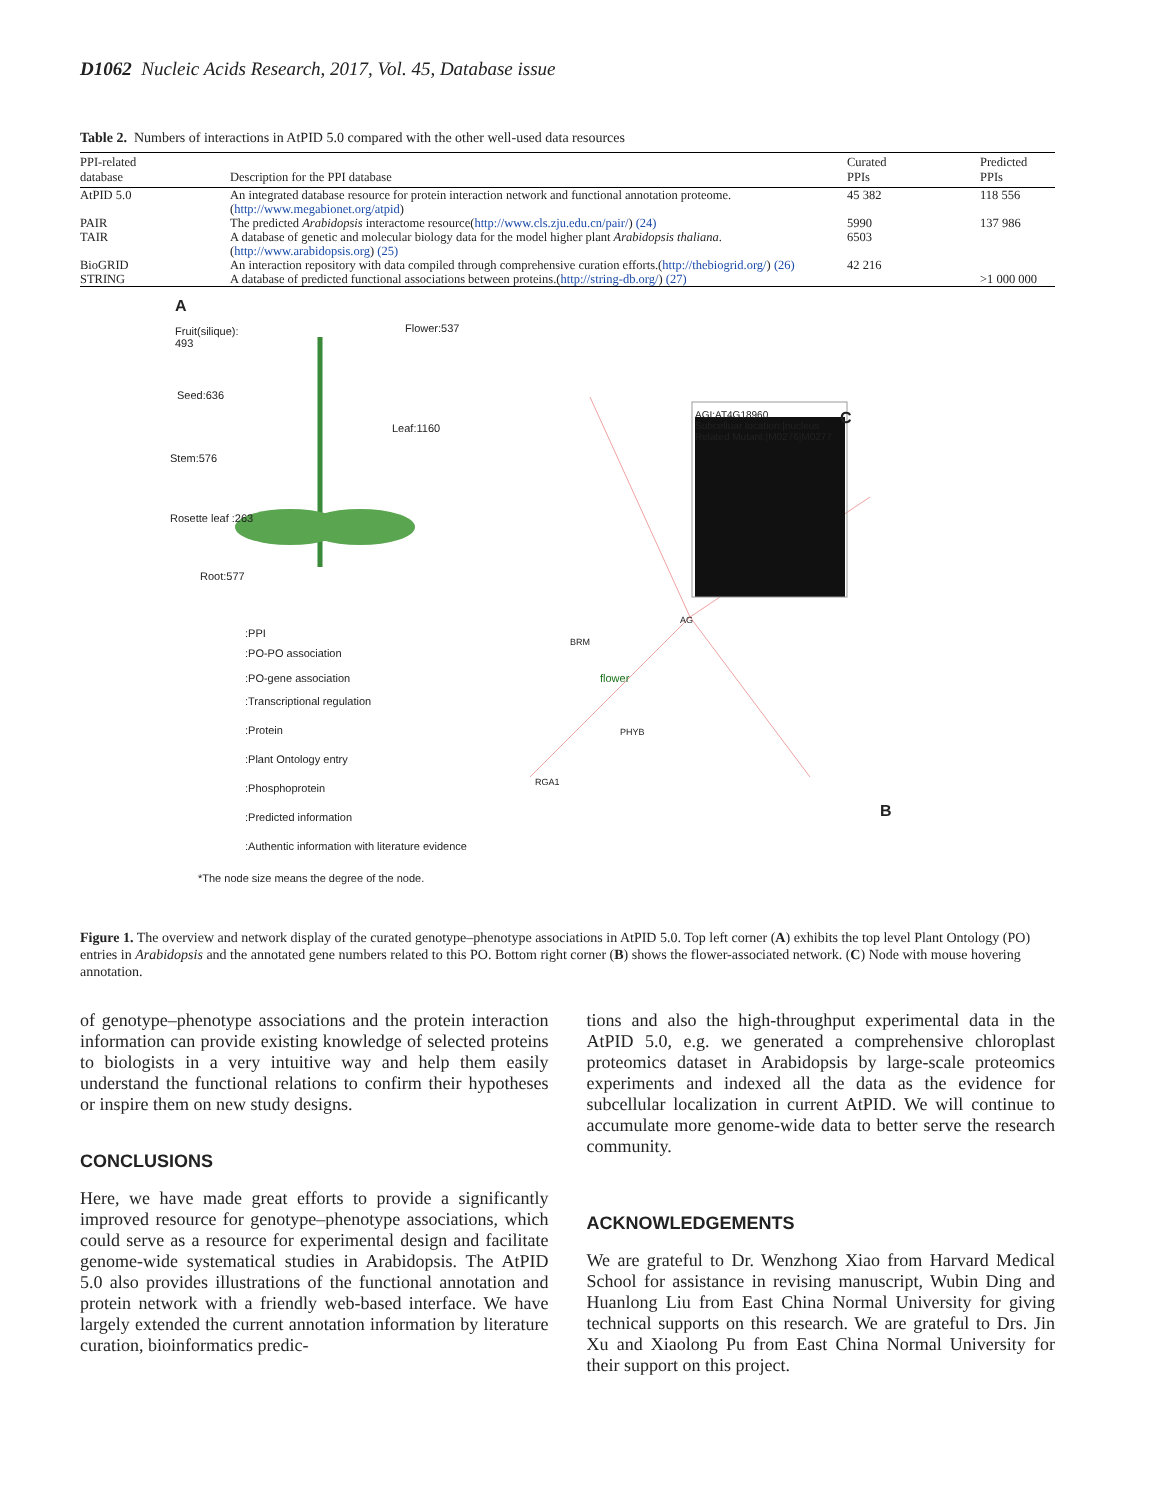D1062 Nucleic Acids Research, 2017, Vol. 45, Database issue
Table 2. Numbers of interactions in AtPID 5.0 compared with the other well-used data resources
| PPI-related database | Description for the PPI database | Curated PPIs | Predicted PPIs |
| --- | --- | --- | --- |
| AtPID 5.0 | An integrated database resource for protein interaction network and functional annotation proteome.( http://www.megabionet.org/atpid ) | 45 382 | 118 556 |
| PAIR | The predicted Arabidopsis interactome resource( http://www.cls.zju.edu.cn/pair/ ) (24) | 5990 | 137 986 |
| TAIR | A database of genetic and molecular biology data for the model higher plant Arabidopsis thaliana .( http://www.arabidopsis.org ) (25) | 6503 | |
| BioGRID | An interaction repository with data compiled through comprehensive curation efforts.( http://thebiogrid.org/ ) (26) | 42 216 | |
| STRING | A database of predicted functional associations between proteins.( http://string-db.org/ ) (27) | | >1 000 000 |
A
Fruit(silique):
493
Flower:537
Seed:636
Leaf:1160
Stem:576
Rosette leaf :263
Root:577
:PPI
:PO-PO association
:PO-gene association
:Transcriptional regulation
:Protein
:Plant Ontology entry
:Phosphoprotein
:Predicted information
:Authentic information with literature evidence
*The node size means the degree of the node.
AGI:AT4G18960
Subcelluar location:|nucleus
Related Mutant:|M0276|M0277
C
B
flower
BRM
AG
PHYB
RGA1
Figure 1. The overview and network display of the curated genotype–phenotype associations in AtPID 5.0. Top left corner (A) exhibits the top level Plant Ontology (PO) entries in Arabidopsis and the annotated gene numbers related to this PO. Bottom right corner (B) shows the flower-associated network. (C) Node with mouse hovering annotation.
of genotype–phenotype associations and the protein interaction information can provide existing knowledge of selected proteins to biologists in a very intuitive way and help them easily understand the functional relations to confirm their hypotheses or inspire them on new study designs.
CONCLUSIONS
Here, we have made great efforts to provide a significantly improved resource for genotype–phenotype associations, which could serve as a resource for experimental design and facilitate genome-wide systematical studies in Arabidopsis. The AtPID 5.0 also provides illustrations of the functional annotation and protein network with a friendly web-based interface. We have largely extended the current annotation information by literature curation, bioinformatics predic-
tions and also the high-throughput experimental data in the AtPID 5.0, e.g. we generated a comprehensive chloroplast proteomics dataset in Arabidopsis by large-scale proteomics experiments and indexed all the data as the evidence for subcellular localization in current AtPID. We will continue to accumulate more genome-wide data to better serve the research community.
ACKNOWLEDGEMENTS
We are grateful to Dr. Wenzhong Xiao from Harvard Medical School for assistance in revising manuscript, Wubin Ding and Huanlong Liu from East China Normal University for giving technical supports on this research. We are grateful to Drs. Jin Xu and Xiaolong Pu from East China Normal University for their support on this project.